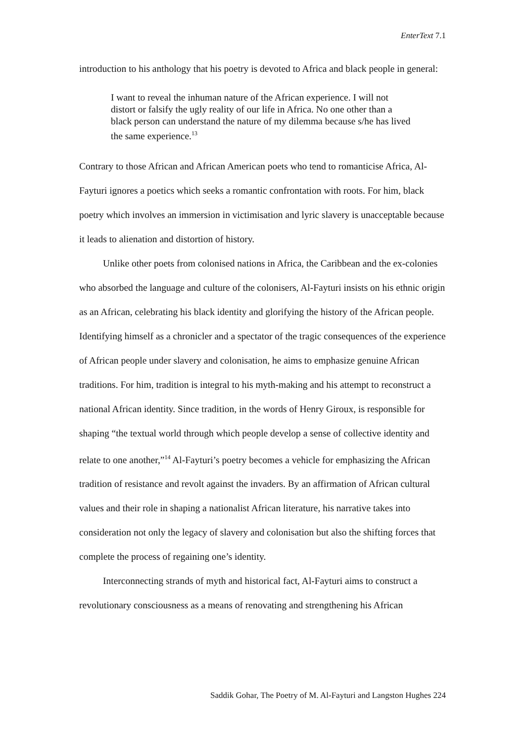EnterText 7.1
introduction to his anthology that his poetry is devoted to Africa and black people in general:
I want to reveal the inhuman nature of the African experience. I will not distort or falsify the ugly reality of our life in Africa. No one other than a black person can understand the nature of my dilemma because s/he has lived the same experience.<sup>13</sup>
Contrary to those African and African American poets who tend to romanticise Africa, Al-Fayturi ignores a poetics which seeks a romantic confrontation with roots. For him, black poetry which involves an immersion in victimisation and lyric slavery is unacceptable because it leads to alienation and distortion of history.
Unlike other poets from colonised nations in Africa, the Caribbean and the ex-colonies who absorbed the language and culture of the colonisers, Al-Fayturi insists on his ethnic origin as an African, celebrating his black identity and glorifying the history of the African people. Identifying himself as a chronicler and a spectator of the tragic consequences of the experience of African people under slavery and colonisation, he aims to emphasize genuine African traditions. For him, tradition is integral to his myth-making and his attempt to reconstruct a national African identity. Since tradition, in the words of Henry Giroux, is responsible for shaping “the textual world through which people develop a sense of collective identity and relate to one another,”<sup>14</sup> Al-Fayturi’s poetry becomes a vehicle for emphasizing the African tradition of resistance and revolt against the invaders. By an affirmation of African cultural values and their role in shaping a nationalist African literature, his narrative takes into consideration not only the legacy of slavery and colonisation but also the shifting forces that complete the process of regaining one’s identity.
Interconnecting strands of myth and historical fact, Al-Fayturi aims to construct a revolutionary consciousness as a means of renovating and strengthening his African
Saddik Gohar, The Poetry of M. Al-Fayturi and Langston Hughes 224